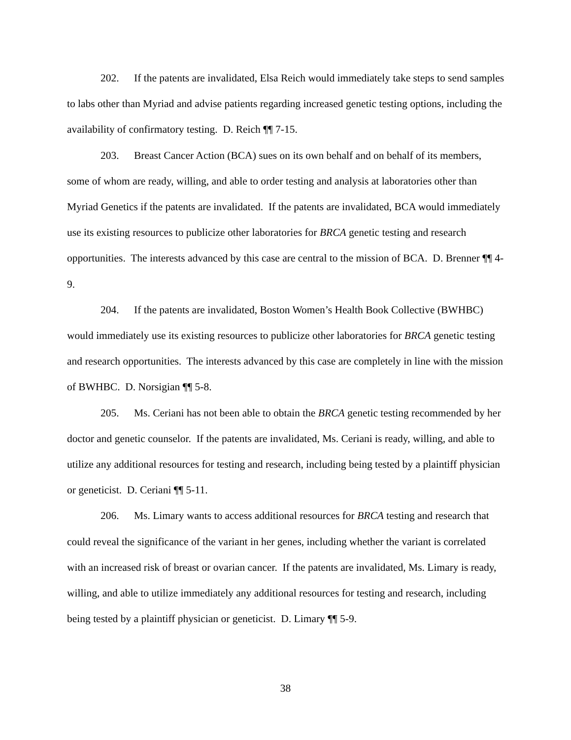202. If the patents are invalidated, Elsa Reich would immediately take steps to send samples to labs other than Myriad and advise patients regarding increased genetic testing options, including the availability of confirmatory testing. D. Reich ¶¶ 7-15.
203. Breast Cancer Action (BCA) sues on its own behalf and on behalf of its members, some of whom are ready, willing, and able to order testing and analysis at laboratories other than Myriad Genetics if the patents are invalidated. If the patents are invalidated, BCA would immediately use its existing resources to publicize other laboratories for BRCA genetic testing and research opportunities. The interests advanced by this case are central to the mission of BCA. D. Brenner ¶¶ 4-9.
204. If the patents are invalidated, Boston Women’s Health Book Collective (BWHBC) would immediately use its existing resources to publicize other laboratories for BRCA genetic testing and research opportunities. The interests advanced by this case are completely in line with the mission of BWHBC. D. Norsigian ¶¶ 5-8.
205. Ms. Ceriani has not been able to obtain the BRCA genetic testing recommended by her doctor and genetic counselor. If the patents are invalidated, Ms. Ceriani is ready, willing, and able to utilize any additional resources for testing and research, including being tested by a plaintiff physician or geneticist. D. Ceriani ¶¶ 5-11.
206. Ms. Limary wants to access additional resources for BRCA testing and research that could reveal the significance of the variant in her genes, including whether the variant is correlated with an increased risk of breast or ovarian cancer. If the patents are invalidated, Ms. Limary is ready, willing, and able to utilize immediately any additional resources for testing and research, including being tested by a plaintiff physician or geneticist. D. Limary ¶¶ 5-9.
38